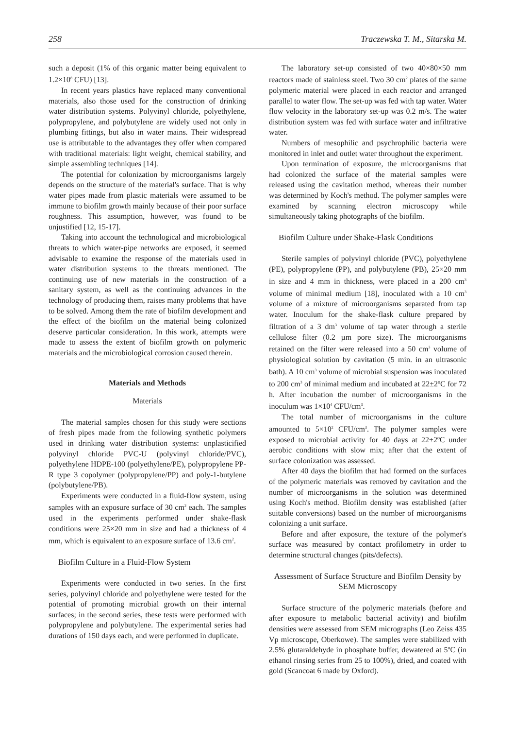258 Traczewska T. M., Sitarska M.
such a deposit (1% of this organic matter being equivalent to 1.2×10<sup>8</sup> CFU) [13].
In recent years plastics have replaced many conventional materials, also those used for the construction of drinking water distribution systems. Polyvinyl chloride, polyethylene, polypropylene, and polybutylene are widely used not only in plumbing fittings, but also in water mains. Their widespread use is attributable to the advantages they offer when compared with traditional materials: light weight, chemical stability, and simple assembling techniques [14].
The potential for colonization by microorganisms largely depends on the structure of the material's surface. That is why water pipes made from plastic materials were assumed to be immune to biofilm growth mainly because of their poor surface roughness. This assumption, however, was found to be unjustified [12, 15-17].
Taking into account the technological and microbiological threats to which water-pipe networks are exposed, it seemed advisable to examine the response of the materials used in water distribution systems to the threats mentioned. The continuing use of new materials in the construction of a sanitary system, as well as the continuing advances in the technology of producing them, raises many problems that have to be solved. Among them the rate of biofilm development and the effect of the biofilm on the material being colonized deserve particular consideration. In this work, attempts were made to assess the extent of biofilm growth on polymeric materials and the microbiological corrosion caused therein.
Materials and Methods
Materials
The material samples chosen for this study were sections of fresh pipes made from the following synthetic polymers used in drinking water distribution systems: unplasticified polyvinyl chloride PVC-U (polyvinyl chloride/PVC), polyethylene HDPE-100 (polyethylene/PE), polypropylene PP-R type 3 copolymer (polypropylene/PP) and poly-1-butylene (polybutylene/PB).
Experiments were conducted in a fluid-flow system, using samples with an exposure surface of 30 cm<sup>2</sup> each. The samples used in the experiments performed under shake-flask conditions were 25×20 mm in size and had a thickness of 4 mm, which is equivalent to an exposure surface of 13.6 cm<sup>2</sup>.
Biofilm Culture in a Fluid-Flow System
Experiments were conducted in two series. In the first series, polyvinyl chloride and polyethylene were tested for the potential of promoting microbial growth on their internal surfaces; in the second series, these tests were performed with polypropylene and polybutylene. The experimental series had durations of 150 days each, and were performed in duplicate.
The laboratory set-up consisted of two 40×80×50 mm reactors made of stainless steel. Two 30 cm<sup>2</sup> plates of the same polymeric material were placed in each reactor and arranged parallel to water flow. The set-up was fed with tap water. Water flow velocity in the laboratory set-up was 0.2 m/s. The water distribution system was fed with surface water and infiltrative water.
Numbers of mesophilic and psychrophilic bacteria were monitored in inlet and outlet water throughout the experiment.
Upon termination of exposure, the microorganisms that had colonized the surface of the material samples were released using the cavitation method, whereas their number was determined by Koch's method. The polymer samples were examined by scanning electron microscopy while simultaneously taking photographs of the biofilm.
Biofilm Culture under Shake-Flask Conditions
Sterile samples of polyvinyl chloride (PVC), polyethylene (PE), polypropylene (PP), and polybutylene (PB), 25×20 mm in size and 4 mm in thickness, were placed in a 200 cm<sup>3</sup> volume of minimal medium [18], inoculated with a 10 cm<sup>3</sup> volume of a mixture of microorganisms separated from tap water. Inoculum for the shake-flask culture prepared by filtration of a 3 dm<sup>3</sup> volume of tap water through a sterile cellulose filter (0.2 µm pore size). The microorganisms retained on the filter were released into a 50 cm<sup>3</sup> volume of physiological solution by cavitation (5 min. in an ultrasonic bath). A 10 cm<sup>3</sup> volume of microbial suspension was inoculated to 200 cm<sup>3</sup> of minimal medium and incubated at 22±2ºC for 72 h. After incubation the number of microorganisms in the inoculum was 1×10<sup>4</sup> CFU/cm<sup>3</sup>.
The total number of microorganisms in the culture amounted to 5×10<sup>2</sup> CFU/cm<sup>3</sup>. The polymer samples were exposed to microbial activity for 40 days at 22±2ºC under aerobic conditions with slow mix; after that the extent of surface colonization was assessed.
After 40 days the biofilm that had formed on the surfaces of the polymeric materials was removed by cavitation and the number of microorganisms in the solution was determined using Koch's method. Biofilm density was established (after suitable conversions) based on the number of microorganisms colonizing a unit surface.
Before and after exposure, the texture of the polymer's surface was measured by contact profilometry in order to determine structural changes (pits/defects).
Assessment of Surface Structure and Biofilm Density by SEM Microscopy
Surface structure of the polymeric materials (before and after exposure to metabolic bacterial activity) and biofilm densities were assessed from SEM micrographs (Leo Zeiss 435 Vp microscope, Oberkowe). The samples were stabilized with 2.5% glutaraldehyde in phosphate buffer, dewatered at 5ºC (in ethanol rinsing series from 25 to 100%), dried, and coated with gold (Scancoat 6 made by Oxford).